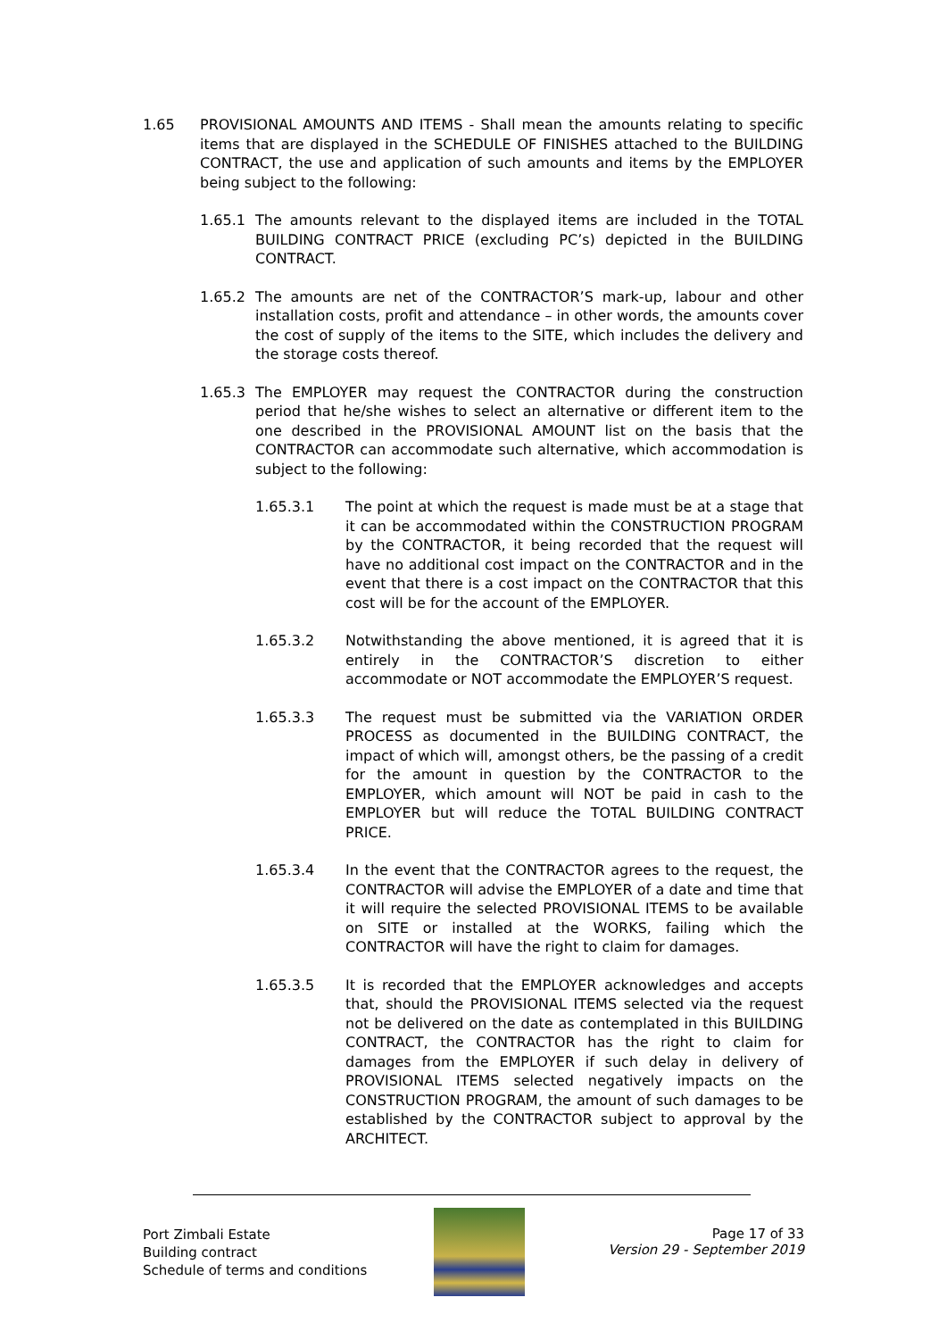1.65 PROVISIONAL AMOUNTS AND ITEMS - Shall mean the amounts relating to specific items that are displayed in the SCHEDULE OF FINISHES attached to the BUILDING CONTRACT, the use and application of such amounts and items by the EMPLOYER being subject to the following:
1.65.1 The amounts relevant to the displayed items are included in the TOTAL BUILDING CONTRACT PRICE (excluding PC’s) depicted in the BUILDING CONTRACT.
1.65.2 The amounts are net of the CONTRACTOR’S mark-up, labour and other installation costs, profit and attendance – in other words, the amounts cover the cost of supply of the items to the SITE, which includes the delivery and the storage costs thereof.
1.65.3 The EMPLOYER may request the CONTRACTOR during the construction period that he/she wishes to select an alternative or different item to the one described in the PROVISIONAL AMOUNT list on the basis that the CONTRACTOR can accommodate such alternative, which accommodation is subject to the following:
1.65.3.1 The point at which the request is made must be at a stage that it can be accommodated within the CONSTRUCTION PROGRAM by the CONTRACTOR, it being recorded that the request will have no additional cost impact on the CONTRACTOR and in the event that there is a cost impact on the CONTRACTOR that this cost will be for the account of the EMPLOYER.
1.65.3.2 Notwithstanding the above mentioned, it is agreed that it is entirely in the CONTRACTOR’S discretion to either accommodate or NOT accommodate the EMPLOYER’S request.
1.65.3.3 The request must be submitted via the VARIATION ORDER PROCESS as documented in the BUILDING CONTRACT, the impact of which will, amongst others, be the passing of a credit for the amount in question by the CONTRACTOR to the EMPLOYER, which amount will NOT be paid in cash to the EMPLOYER but will reduce the TOTAL BUILDING CONTRACT PRICE.
1.65.3.4 In the event that the CONTRACTOR agrees to the request, the CONTRACTOR will advise the EMPLOYER of a date and time that it will require the selected PROVISIONAL ITEMS to be available on SITE or installed at the WORKS, failing which the CONTRACTOR will have the right to claim for damages.
1.65.3.5 It is recorded that the EMPLOYER acknowledges and accepts that, should the PROVISIONAL ITEMS selected via the request not be delivered on the date as contemplated in this BUILDING CONTRACT, the CONTRACTOR has the right to claim for damages from the EMPLOYER if such delay in delivery of PROVISIONAL ITEMS selected negatively impacts on the CONSTRUCTION PROGRAM, the amount of such damages to be established by the CONTRACTOR subject to approval by the ARCHITECT.
Port Zimbali Estate
Building contract
Schedule of terms and conditions
Page 17 of 33
Version 29 - September 2019